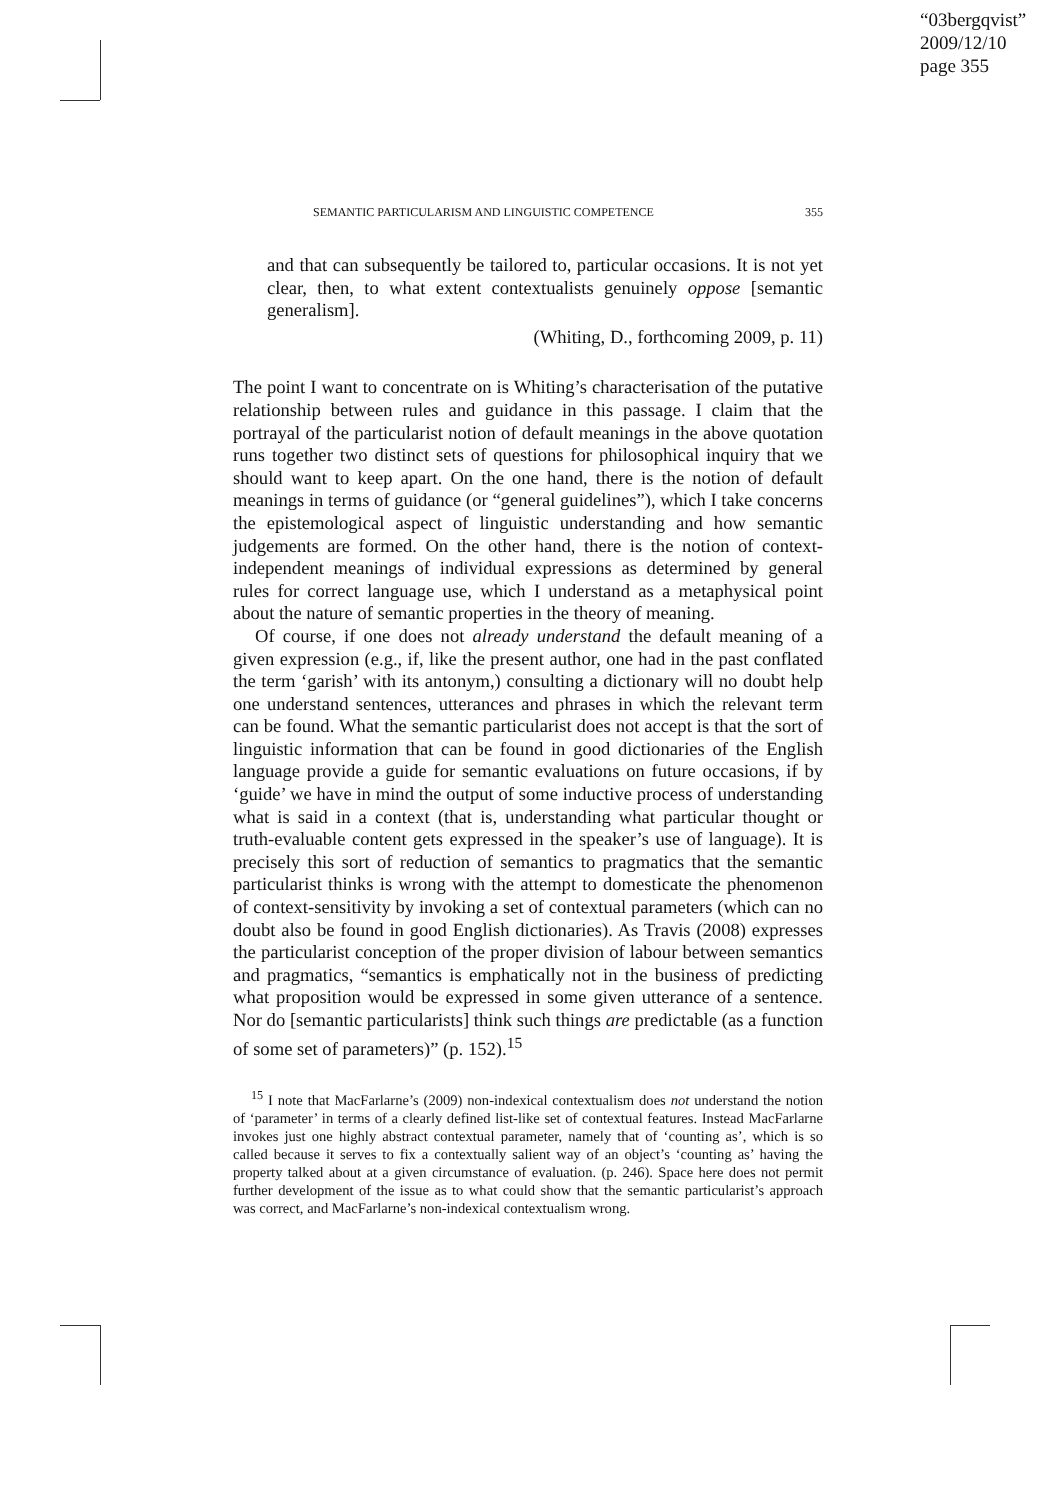“03bergqvist”
2009/12/10
page 355
SEMANTIC PARTICULARISM AND LINGUISTIC COMPETENCE 355
and that can subsequently be tailored to, particular occasions. It is not yet clear, then, to what extent contextualists genuinely oppose [semantic generalism].
(Whiting, D., forthcoming 2009, p. 11)
The point I want to concentrate on is Whiting’s characterisation of the putative relationship between rules and guidance in this passage. I claim that the portrayal of the particularist notion of default meanings in the above quotation runs together two distinct sets of questions for philosophical inquiry that we should want to keep apart. On the one hand, there is the notion of default meanings in terms of guidance (or “general guidelines”), which I take concerns the epistemological aspect of linguistic understanding and how semantic judgements are formed. On the other hand, there is the notion of context-independent meanings of individual expressions as determined by general rules for correct language use, which I understand as a metaphysical point about the nature of semantic properties in the theory of meaning.
Of course, if one does not already understand the default meaning of a given expression (e.g., if, like the present author, one had in the past conflated the term ‘garish’ with its antonym,) consulting a dictionary will no doubt help one understand sentences, utterances and phrases in which the relevant term can be found. What the semantic particularist does not accept is that the sort of linguistic information that can be found in good dictionaries of the English language provide a guide for semantic evaluations on future occasions, if by ‘guide’ we have in mind the output of some inductive process of understanding what is said in a context (that is, understanding what particular thought or truth-evaluable content gets expressed in the speaker’s use of language). It is precisely this sort of reduction of semantics to pragmatics that the semantic particularist thinks is wrong with the attempt to domesticate the phenomenon of context-sensitivity by invoking a set of contextual parameters (which can no doubt also be found in good English dictionaries). As Travis (2008) expresses the particularist conception of the proper division of labour between semantics and pragmatics, “semantics is emphatically not in the business of predicting what proposition would be expressed in some given utterance of a sentence. Nor do [semantic particularists] think such things are predictable (as a function of some set of parameters)” (p. 152).<sup>15</sup>
<sup>15</sup> I note that MacFarlarne’s (2009) non-indexical contextualism does not understand the notion of ‘parameter’ in terms of a clearly defined list-like set of contextual features. Instead MacFarlarne invokes just one highly abstract contextual parameter, namely that of ‘counting as’, which is so called because it serves to fix a contextually salient way of an object’s ‘counting as’ having the property talked about at a given circumstance of evaluation. (p. 246). Space here does not permit further development of the issue as to what could show that the semantic particularist’s approach was correct, and MacFarlarne’s non-indexical contextualism wrong.